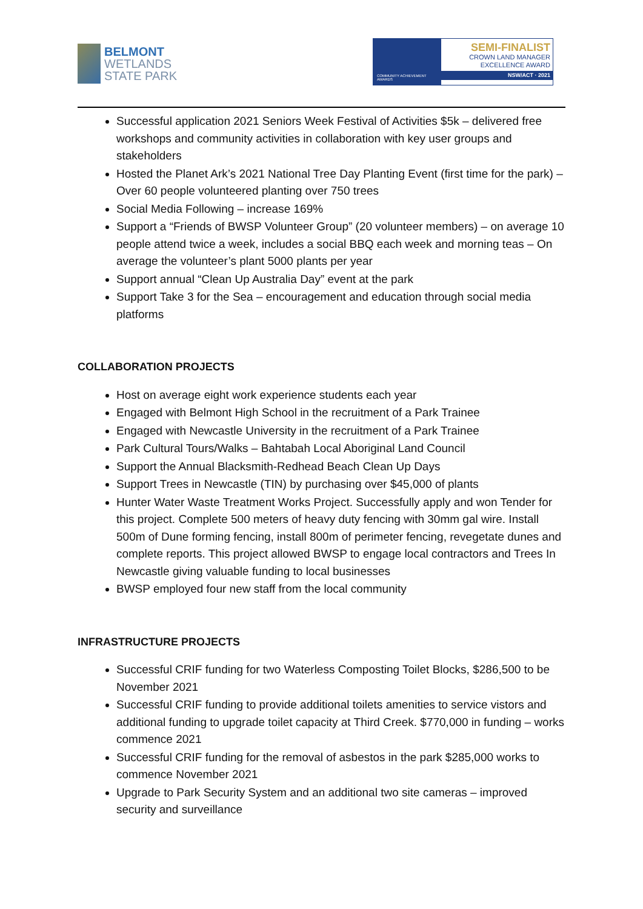BELMONT
WETLANDS
STATE PARK
COMMUNITY ACHIEVEMENT AWARDS
SEMI-FINALIST
CROWN LAND MANAGER
EXCELLENCE AWARD
NSW/ACT · 2021
Successful application 2021 Seniors Week Festival of Activities $5k – delivered free workshops and community activities in collaboration with key user groups and stakeholders
Hosted the Planet Ark’s 2021 National Tree Day Planting Event (first time for the park) – Over 60 people volunteered planting over 750 trees
Social Media Following – increase 169%
Support a “Friends of BWSP Volunteer Group” (20 volunteer members) – on average 10 people attend twice a week, includes a social BBQ each week and morning teas – On average the volunteer’s plant 5000 plants per year
Support annual “Clean Up Australia Day” event at the park
Support Take 3 for the Sea – encouragement and education through social media platforms
COLLABORATION PROJECTS
Host on average eight work experience students each year
Engaged with Belmont High School in the recruitment of a Park Trainee
Engaged with Newcastle University in the recruitment of a Park Trainee
Park Cultural Tours/Walks – Bahtabah Local Aboriginal Land Council
Support the Annual Blacksmith-Redhead Beach Clean Up Days
Support Trees in Newcastle (TIN) by purchasing over $45,000 of plants
Hunter Water Waste Treatment Works Project. Successfully apply and won Tender for this project. Complete 500 meters of heavy duty fencing with 30mm gal wire. Install 500m of Dune forming fencing, install 800m of perimeter fencing, revegetate dunes and complete reports. This project allowed BWSP to engage local contractors and Trees In Newcastle giving valuable funding to local businesses
BWSP employed four new staff from the local community
INFRASTRUCTURE PROJECTS
Successful CRIF funding for two Waterless Composting Toilet Blocks, $286,500 to be November 2021
Successful CRIF funding to provide additional toilets amenities to service vistors and additional funding to upgrade toilet capacity at Third Creek. $770,000 in funding – works commence 2021
Successful CRIF funding for the removal of asbestos in the park $285,000 works to commence November 2021
Upgrade to Park Security System and an additional two site cameras – improved security and surveillance